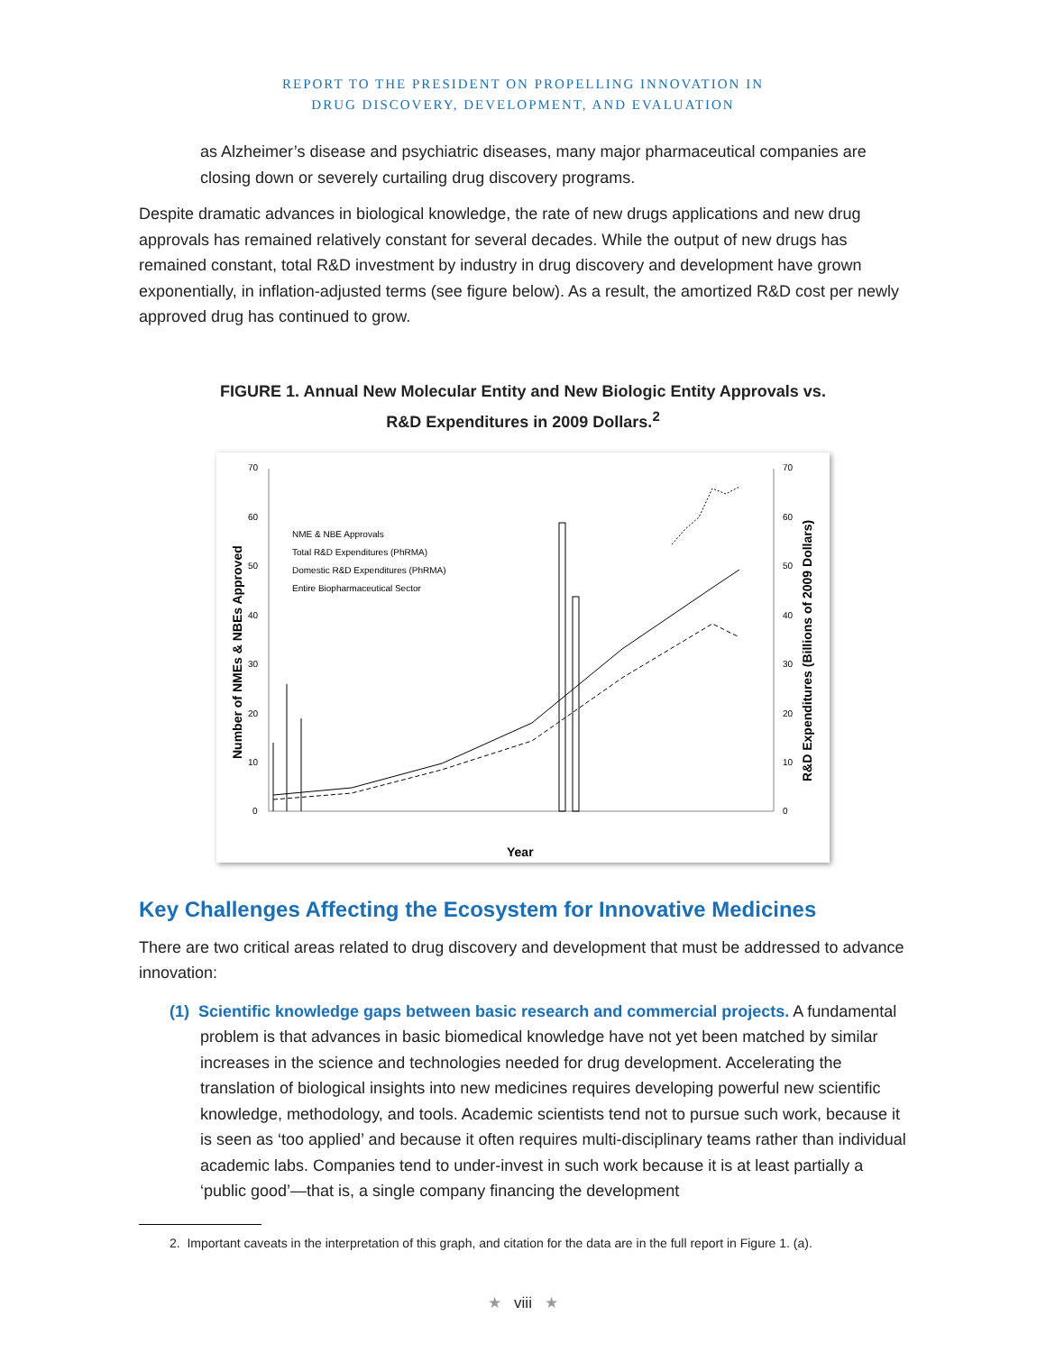REPORT TO THE PRESIDENT ON PROPELLING INNOVATION IN
DRUG DISCOVERY, DEVELOPMENT, AND EVALUATION
as Alzheimer’s disease and psychiatric diseases, many major pharmaceutical companies are closing down or severely curtailing drug discovery programs.
Despite dramatic advances in biological knowledge, the rate of new drugs applications and new drug approvals has remained relatively constant for several decades. While the output of new drugs has remained constant, total R&D investment by industry in drug discovery and development have grown exponentially, in inflation-adjusted terms (see figure below). As a result, the amortized R&D cost per newly approved drug has continued to grow.
FIGURE 1. Annual New Molecular Entity and New Biologic Entity Approvals vs.
R&D Expenditures in 2009 Dollars.<sup>2</sup>
70
60
50
40
30
20
10
0
70
60
50
40
30
20
10
0
Number of NMEs & NBEs Approved
R&D Expenditures (Billions of 2009 Dollars)
NME & NBE Approvals
Total R&D Expenditures (PhRMA)
Domestic R&D Expenditures (PhRMA)
Entire Biopharmaceutical Sector
Year
Key Challenges Affecting the Ecosystem for Innovative Medicines
There are two critical areas related to drug discovery and development that must be addressed to advance innovation:
(1) Scientific knowledge gaps between basic research and commercial projects. A fundamental problem is that advances in basic biomedical knowledge have not yet been matched by similar increases in the science and technologies needed for drug development. Accelerating the translation of biological insights into new medicines requires developing powerful new scientific knowledge, methodology, and tools. Academic scientists tend not to pursue such work, because it is seen as ‘too applied’ and because it often requires multi-disciplinary teams rather than individual academic labs. Companies tend to under-invest in such work because it is at least partially a ‘public good’—that is, a single company financing the development
2. Important caveats in the interpretation of this graph, and citation for the data are in the full report in Figure 1. (a).
★ viii ★